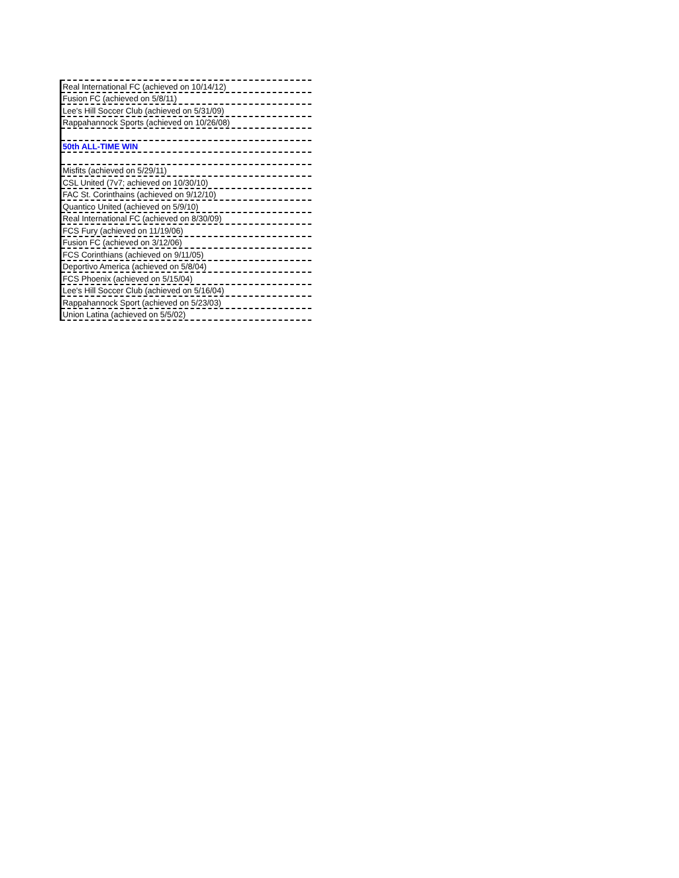| Real International FC (achieved on 10/14/12) |
| Fusion FC (achieved on 5/8/11) |
| Lee's Hill Soccer Club (achieved on 5/31/09) |
| Rappahannock Sports (achieved on 10/26/08) |
| 50th ALL-TIME WIN |
| Misfits (achieved on 5/29/11) |
| CSL United (7v7; achieved on 10/30/10) |
| FAC St. Corinthains (achieved on 9/12/10) |
| Quantico United (achieved on 5/9/10) |
| Real International FC (achieved on 8/30/09) |
| FCS Fury (achieved on 11/19/06) |
| Fusion FC (achieved on 3/12/06) |
| FCS Corinthians (achieved on 9/11/05) |
| Deportivo America (achieved on 5/8/04) |
| FCS Phoenix (achieved on 5/15/04) |
| Lee's Hill Soccer Club (achieved on 5/16/04) |
| Rappahannock Sport (achieved on 5/23/03) |
| Union Latina (achieved on 5/5/02) |